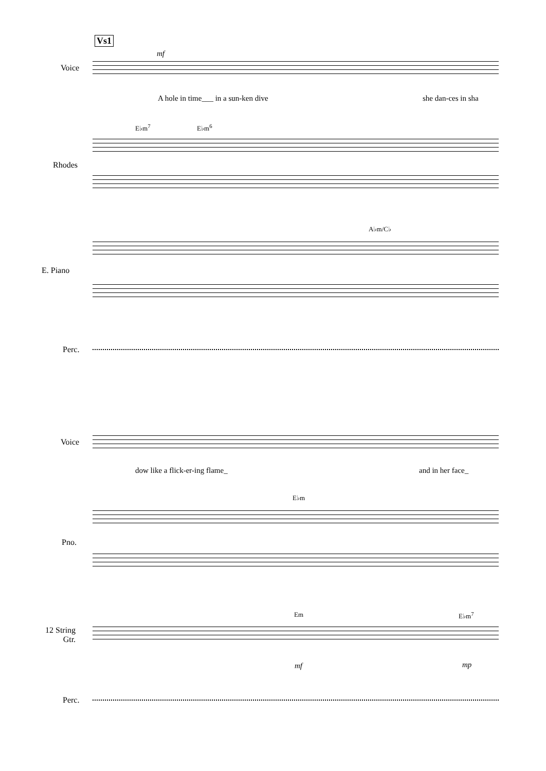Vs1
mf
Voice
A hole in time___ in a sun-ken dive
she dan-ces in sha
E♭m<sup>7</sup> E♭m<sup>6</sup>
Rhodes
A♭m/C♭
E. Piano
Perc.
Voice
dow like a flick-er-ing flame_ and in her face_
E♭m
Pno.
Em E♭m<sup>7</sup>
12 String
Gtr.
mf mp
Perc.